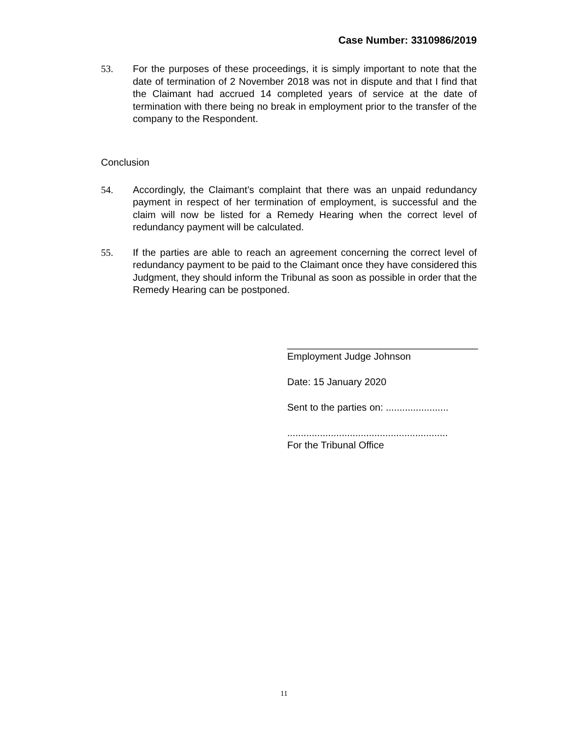Case Number: 3310986/2019
53. For the purposes of these proceedings, it is simply important to note that the date of termination of 2 November 2018 was not in dispute and that I find that the Claimant had accrued 14 completed years of service at the date of termination with there being no break in employment prior to the transfer of the company to the Respondent.
Conclusion
54. Accordingly, the Claimant’s complaint that there was an unpaid redundancy payment in respect of her termination of employment, is successful and the claim will now be listed for a Remedy Hearing when the correct level of redundancy payment will be calculated.
55. If the parties are able to reach an agreement concerning the correct level of redundancy payment to be paid to the Claimant once they have considered this Judgment, they should inform the Tribunal as soon as possible in order that the Remedy Hearing can be postponed.
___________________________________
Employment Judge Johnson
Date: 15 January 2020
Sent to the parties on: .......................
...........................................................
For the Tribunal Office
11